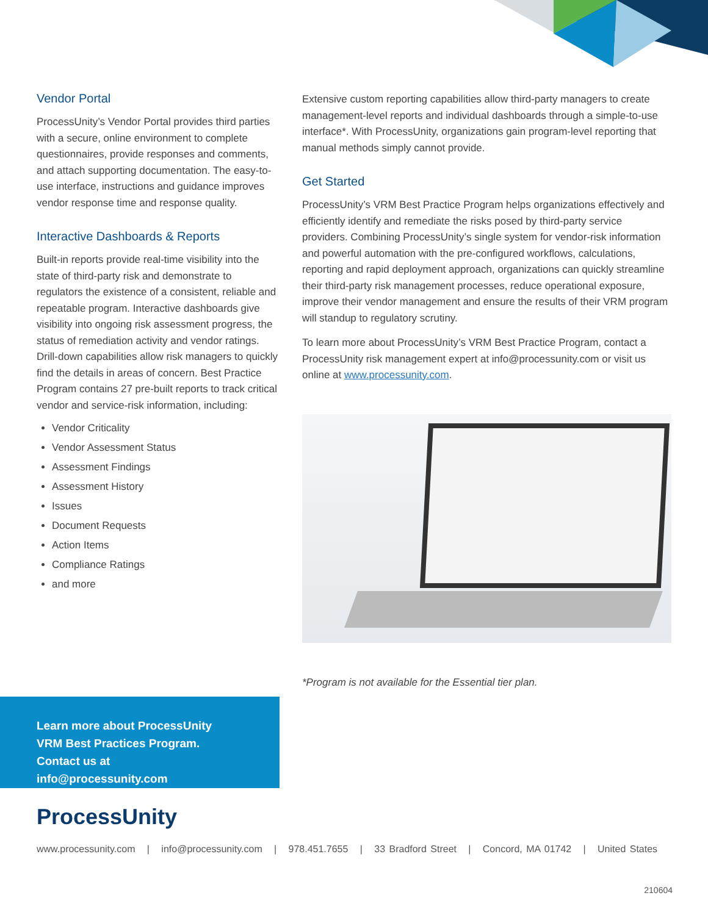Vendor Portal
ProcessUnity’s Vendor Portal provides third parties with a secure, online environment to complete questionnaires, provide responses and comments, and attach supporting documentation. The easy-to-use interface, instructions and guidance improves vendor response time and response quality.
Interactive Dashboards & Reports
Built-in reports provide real-time visibility into the state of third-party risk and demonstrate to regulators the existence of a consistent, reliable and repeatable program. Interactive dashboards give visibility into ongoing risk assessment progress, the status of remediation activity and vendor ratings. Drill-down capabilities allow risk managers to quickly find the details in areas of concern. Best Practice Program contains 27 pre-built reports to track critical vendor and service-risk information, including:
Vendor Criticality
Vendor Assessment Status
Assessment Findings
Assessment History
Issues
Document Requests
Action Items
Compliance Ratings
and more
Extensive custom reporting capabilities allow third-party managers to create management-level reports and individual dashboards through a simple-to-use interface*. With ProcessUnity, organizations gain program-level reporting that manual methods simply cannot provide.
Get Started
ProcessUnity’s VRM Best Practice Program helps organizations effectively and efficiently identify and remediate the risks posed by third-party service providers. Combining ProcessUnity’s single system for vendor-risk information and powerful automation with the pre-configured workflows, calculations, reporting and rapid deployment approach, organizations can quickly streamline their third-party risk management processes, reduce operational exposure, improve their vendor management and ensure the results of their VRM program will standup to regulatory scrutiny.
To learn more about ProcessUnity’s VRM Best Practice Program, contact a ProcessUnity risk management expert at info@processunity.com or visit us online at www.processunity.com.
*Program is not available for the Essential tier plan.
Learn more about ProcessUnity
VRM Best Practices Program.
Contact us at info@processunity.com
ProcessUnity
www.processunity.com | info@processunity.com | 978.451.7655 | 33 Bradford Street | Concord, MA 01742 | United States
210604